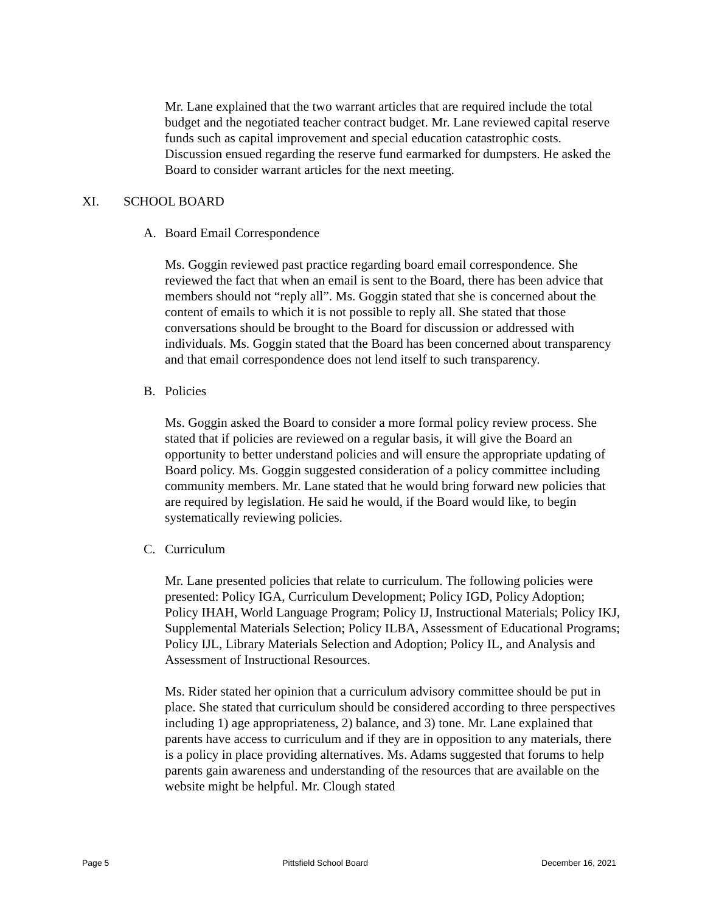Mr. Lane explained that the two warrant articles that are required include the total budget and the negotiated teacher contract budget. Mr. Lane reviewed capital reserve funds such as capital improvement and special education catastrophic costs. Discussion ensued regarding the reserve fund earmarked for dumpsters. He asked the Board to consider warrant articles for the next meeting.
XI. SCHOOL BOARD
A. Board Email Correspondence
Ms. Goggin reviewed past practice regarding board email correspondence. She reviewed the fact that when an email is sent to the Board, there has been advice that members should not “reply all”. Ms. Goggin stated that she is concerned about the content of emails to which it is not possible to reply all. She stated that those conversations should be brought to the Board for discussion or addressed with individuals. Ms. Goggin stated that the Board has been concerned about transparency and that email correspondence does not lend itself to such transparency.
B. Policies
Ms. Goggin asked the Board to consider a more formal policy review process. She stated that if policies are reviewed on a regular basis, it will give the Board an opportunity to better understand policies and will ensure the appropriate updating of Board policy. Ms. Goggin suggested consideration of a policy committee including community members. Mr. Lane stated that he would bring forward new policies that are required by legislation. He said he would, if the Board would like, to begin systematically reviewing policies.
C. Curriculum
Mr. Lane presented policies that relate to curriculum. The following policies were presented: Policy IGA, Curriculum Development; Policy IGD, Policy Adoption; Policy IHAH, World Language Program; Policy IJ, Instructional Materials; Policy IKJ, Supplemental Materials Selection; Policy ILBA, Assessment of Educational Programs; Policy IJL, Library Materials Selection and Adoption; Policy IL, and Analysis and Assessment of Instructional Resources.
Ms. Rider stated her opinion that a curriculum advisory committee should be put in place. She stated that curriculum should be considered according to three perspectives including 1) age appropriateness, 2) balance, and 3) tone. Mr. Lane explained that parents have access to curriculum and if they are in opposition to any materials, there is a policy in place providing alternatives. Ms. Adams suggested that forums to help parents gain awareness and understanding of the resources that are available on the website might be helpful. Mr. Clough stated
Page 5 Pittsfield School Board December 16, 2021